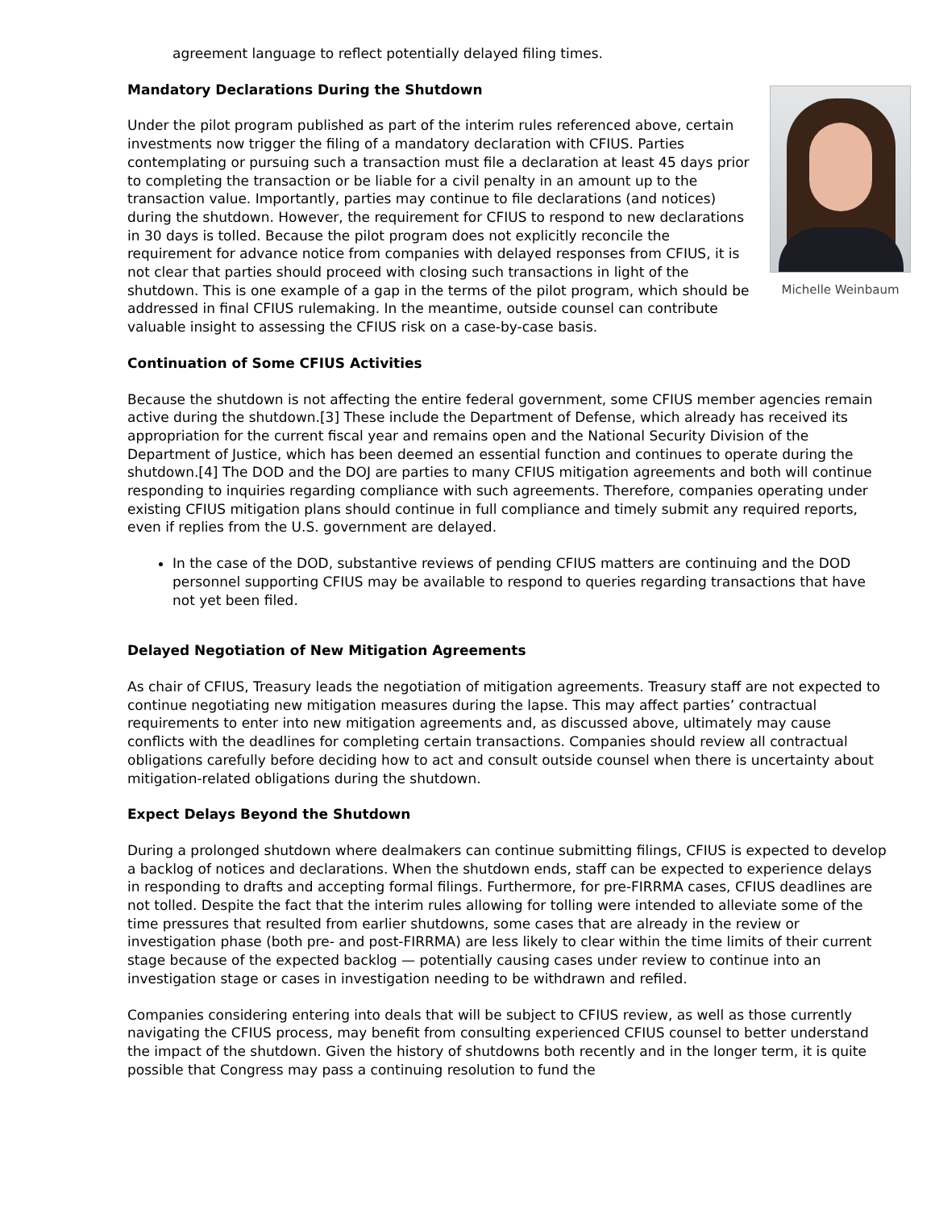agreement language to reflect potentially delayed filing times.
Michelle Weinbaum
Mandatory Declarations During the Shutdown
Under the pilot program published as part of the interim rules referenced above, certain investments now trigger the filing of a mandatory declaration with CFIUS. Parties contemplating or pursuing such a transaction must file a declaration at least 45 days prior to completing the transaction or be liable for a civil penalty in an amount up to the transaction value. Importantly, parties may continue to file declarations (and notices) during the shutdown. However, the requirement for CFIUS to respond to new declarations in 30 days is tolled. Because the pilot program does not explicitly reconcile the requirement for advance notice from companies with delayed responses from CFIUS, it is not clear that parties should proceed with closing such transactions in light of the shutdown. This is one example of a gap in the terms of the pilot program, which should be addressed in final CFIUS rulemaking. In the meantime, outside counsel can contribute valuable insight to assessing the CFIUS risk on a case-by-case basis.
Continuation of Some CFIUS Activities
Because the shutdown is not affecting the entire federal government, some CFIUS member agencies remain active during the shutdown.[3] These include the Department of Defense, which already has received its appropriation for the current fiscal year and remains open and the National Security Division of the Department of Justice, which has been deemed an essential function and continues to operate during the shutdown.[4] The DOD and the DOJ are parties to many CFIUS mitigation agreements and both will continue responding to inquiries regarding compliance with such agreements. Therefore, companies operating under existing CFIUS mitigation plans should continue in full compliance and timely submit any required reports, even if replies from the U.S. government are delayed.
In the case of the DOD, substantive reviews of pending CFIUS matters are continuing and the DOD personnel supporting CFIUS may be available to respond to queries regarding transactions that have not yet been filed.
Delayed Negotiation of New Mitigation Agreements
As chair of CFIUS, Treasury leads the negotiation of mitigation agreements. Treasury staff are not expected to continue negotiating new mitigation measures during the lapse. This may affect parties’ contractual requirements to enter into new mitigation agreements and, as discussed above, ultimately may cause conflicts with the deadlines for completing certain transactions. Companies should review all contractual obligations carefully before deciding how to act and consult outside counsel when there is uncertainty about mitigation-related obligations during the shutdown.
Expect Delays Beyond the Shutdown
During a prolonged shutdown where dealmakers can continue submitting filings, CFIUS is expected to develop a backlog of notices and declarations. When the shutdown ends, staff can be expected to experience delays in responding to drafts and accepting formal filings. Furthermore, for pre-FIRRMA cases, CFIUS deadlines are not tolled. Despite the fact that the interim rules allowing for tolling were intended to alleviate some of the time pressures that resulted from earlier shutdowns, some cases that are already in the review or investigation phase (both pre- and post-FIRRMA) are less likely to clear within the time limits of their current stage because of the expected backlog — potentially causing cases under review to continue into an investigation stage or cases in investigation needing to be withdrawn and refiled.
Companies considering entering into deals that will be subject to CFIUS review, as well as those currently navigating the CFIUS process, may benefit from consulting experienced CFIUS counsel to better understand the impact of the shutdown. Given the history of shutdowns both recently and in the longer term, it is quite possible that Congress may pass a continuing resolution to fund the